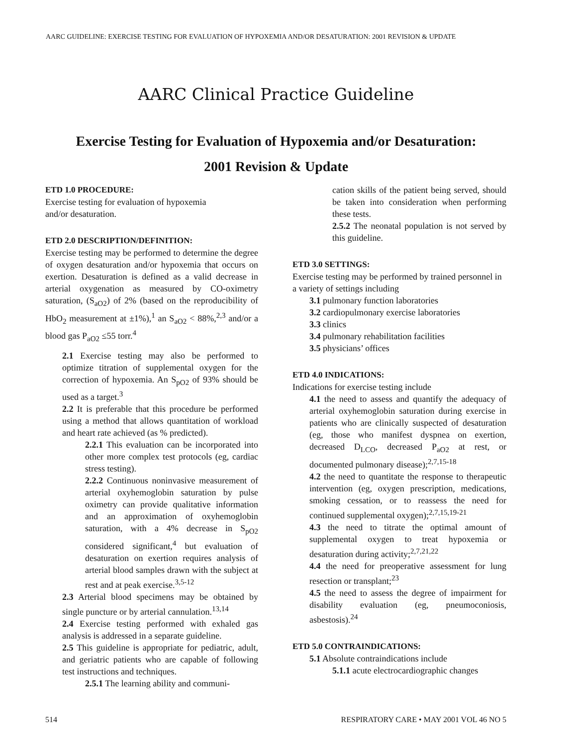AARC GUIDELINE: EXERCISE TESTING FOR EVALUATION OF HYPOXEMIA AND/OR DESATURATION: 2001 REVISION & UPDATE
AARC Clinical Practice Guideline
Exercise Testing for Evaluation of Hypoxemia and/or Desaturation:
2001 Revision & Update
ETD 1.0 PROCEDURE:
Exercise testing for evaluation of hypoxemia
and/or desaturation.
ETD 2.0 DESCRIPTION/DEFINITION:
Exercise testing may be performed to determine the degree of oxygen desaturation and/or hypoxemia that occurs on exertion. Desaturation is defined as a valid decrease in arterial oxygenation as measured by CO-oximetry saturation, (S<sub>aO2</sub>) of 2% (based on the reproducibility of HbO<sub>2</sub> measurement at ±1%),<sup>1</sup> an S<sub>aO2</sub> < 88%,<sup>2,3</sup> and/or a blood gas P<sub>aO2</sub> ≤55 torr.<sup>4</sup>
2.1 Exercise testing may also be performed to optimize titration of supplemental oxygen for the correction of hypoxemia. An S<sub>pO2</sub> of 93% should be used as a target.<sup>3</sup>
2.2 It is preferable that this procedure be performed using a method that allows quantitation of workload and heart rate achieved (as % predicted).
2.2.1 This evaluation can be incorporated into other more complex test protocols (eg, cardiac stress testing).
2.2.2 Continuous noninvasive measurement of arterial oxyhemoglobin saturation by pulse oximetry can provide qualitative information and an approximation of oxyhemoglobin saturation, with a 4% decrease in S<sub>pO2</sub> considered significant,<sup>4</sup> but evaluation of desaturation on exertion requires analysis of arterial blood samples drawn with the subject at rest and at peak exercise.<sup>3,5-12</sup>
2.3 Arterial blood specimens may be obtained by single puncture or by arterial cannulation.<sup>13,14</sup>
2.4 Exercise testing performed with exhaled gas analysis is addressed in a separate guideline.
2.5 This guideline is appropriate for pediatric, adult, and geriatric patients who are capable of following test instructions and techniques.
2.5.1 The learning ability and communi-
cation skills of the patient being served, should be taken into consideration when performing these tests.
2.5.2 The neonatal population is not served by this guideline.
ETD 3.0 SETTINGS:
Exercise testing may be performed by trained personnel in a variety of settings including
3.1 pulmonary function laboratories
3.2 cardiopulmonary exercise laboratories
3.3 clinics
3.4 pulmonary rehabilitation facilities
3.5 physicians’ offices
ETD 4.0 INDICATIONS:
Indications for exercise testing include
4.1 the need to assess and quantify the adequacy of arterial oxyhemoglobin saturation during exercise in patients who are clinically suspected of desaturation (eg, those who manifest dyspnea on exertion, decreased D<sub>LCO</sub>, decreased P<sub>aO2</sub> at rest, or documented pulmonary disease);<sup>2,7,15-18</sup>
4.2 the need to quantitate the response to therapeutic intervention (eg, oxygen prescription, medications, smoking cessation, or to reassess the need for continued supplemental oxygen);<sup>2,7,15,19-21</sup>
4.3 the need to titrate the optimal amount of supplemental oxygen to treat hypoxemia or desaturation during activity;<sup>2,7,21,22</sup>
4.4 the need for preoperative assessment for lung resection or transplant;<sup>23</sup>
4.5 the need to assess the degree of impairment for disability evaluation (eg, pneumoconiosis, asbestosis).<sup>24</sup>
ETD 5.0 CONTRAINDICATIONS:
5.1 Absolute contraindications include
5.1.1 acute electrocardiographic changes
514
RESPIRATORY CARE • MAY 2001 VOL 46 NO 5